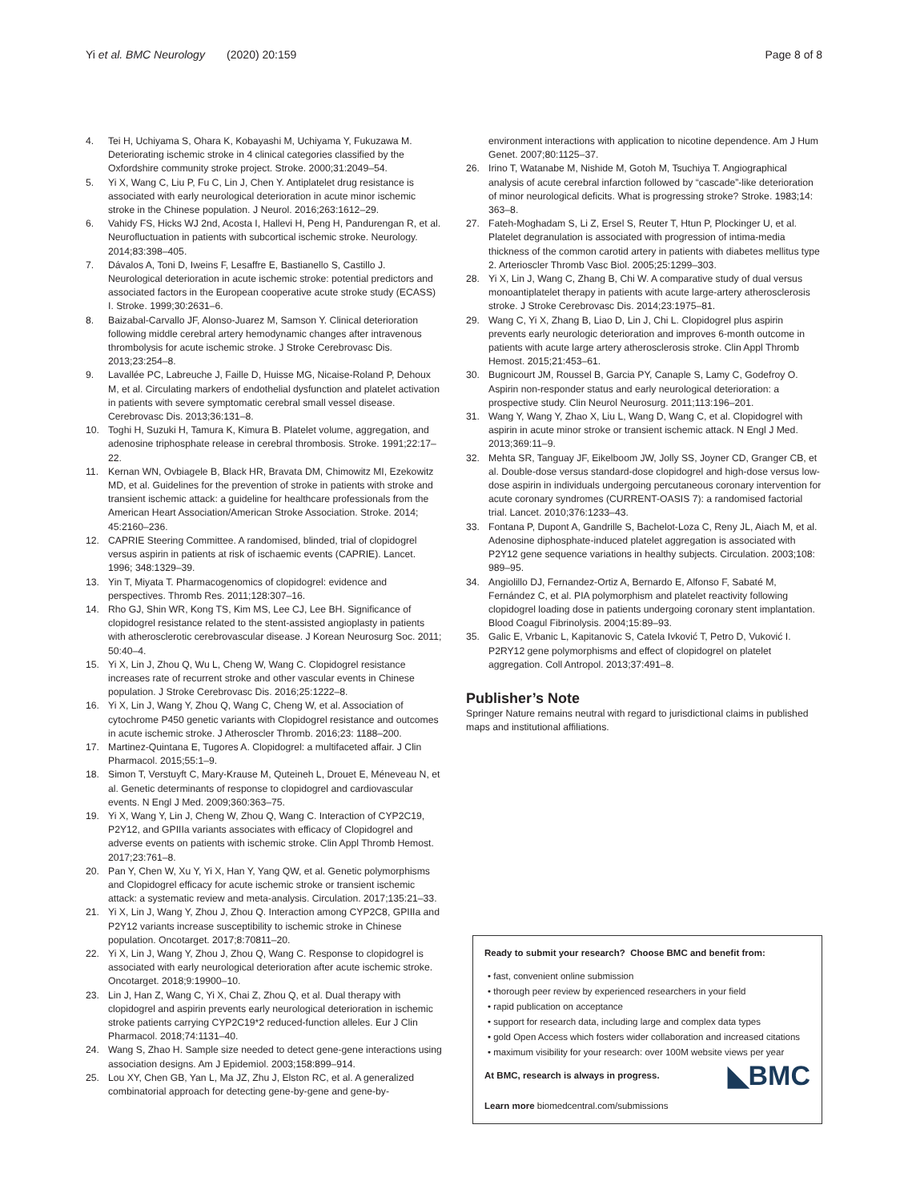Yi et al. BMC Neurology (2020) 20:159 Page 8 of 8
4. Tei H, Uchiyama S, Ohara K, Kobayashi M, Uchiyama Y, Fukuzawa M. Deteriorating ischemic stroke in 4 clinical categories classified by the Oxfordshire community stroke project. Stroke. 2000;31:2049–54.
5. Yi X, Wang C, Liu P, Fu C, Lin J, Chen Y. Antiplatelet drug resistance is associated with early neurological deterioration in acute minor ischemic stroke in the Chinese population. J Neurol. 2016;263:1612–29.
6. Vahidy FS, Hicks WJ 2nd, Acosta I, Hallevi H, Peng H, Pandurengan R, et al. Neurofluctuation in patients with subcortical ischemic stroke. Neurology. 2014;83:398–405.
7. Dávalos A, Toni D, Iweins F, Lesaffre E, Bastianello S, Castillo J. Neurological deterioration in acute ischemic stroke: potential predictors and associated factors in the European cooperative acute stroke study (ECASS) I. Stroke. 1999;30:2631–6.
8. Baizabal-Carvallo JF, Alonso-Juarez M, Samson Y. Clinical deterioration following middle cerebral artery hemodynamic changes after intravenous thrombolysis for acute ischemic stroke. J Stroke Cerebrovasc Dis. 2013;23:254–8.
9. Lavallée PC, Labreuche J, Faille D, Huisse MG, Nicaise-Roland P, Dehoux M, et al. Circulating markers of endothelial dysfunction and platelet activation in patients with severe symptomatic cerebral small vessel disease. Cerebrovasc Dis. 2013;36:131–8.
10. Toghi H, Suzuki H, Tamura K, Kimura B. Platelet volume, aggregation, and adenosine triphosphate release in cerebral thrombosis. Stroke. 1991;22:17–22.
11. Kernan WN, Ovbiagele B, Black HR, Bravata DM, Chimowitz MI, Ezekowitz MD, et al. Guidelines for the prevention of stroke in patients with stroke and transient ischemic attack: a guideline for healthcare professionals from the American Heart Association/American Stroke Association. Stroke. 2014; 45:2160–236.
12. CAPRIE Steering Committee. A randomised, blinded, trial of clopidogrel versus aspirin in patients at risk of ischaemic events (CAPRIE). Lancet. 1996; 348:1329–39.
13. Yin T, Miyata T. Pharmacogenomics of clopidogrel: evidence and perspectives. Thromb Res. 2011;128:307–16.
14. Rho GJ, Shin WR, Kong TS, Kim MS, Lee CJ, Lee BH. Significance of clopidogrel resistance related to the stent-assisted angioplasty in patients with atherosclerotic cerebrovascular disease. J Korean Neurosurg Soc. 2011; 50:40–4.
15. Yi X, Lin J, Zhou Q, Wu L, Cheng W, Wang C. Clopidogrel resistance increases rate of recurrent stroke and other vascular events in Chinese population. J Stroke Cerebrovasc Dis. 2016;25:1222–8.
16. Yi X, Lin J, Wang Y, Zhou Q, Wang C, Cheng W, et al. Association of cytochrome P450 genetic variants with Clopidogrel resistance and outcomes in acute ischemic stroke. J Atheroscler Thromb. 2016;23: 1188–200.
17. Martinez-Quintana E, Tugores A. Clopidogrel: a multifaceted affair. J Clin Pharmacol. 2015;55:1–9.
18. Simon T, Verstuyft C, Mary-Krause M, Quteineh L, Drouet E, Méneveau N, et al. Genetic determinants of response to clopidogrel and cardiovascular events. N Engl J Med. 2009;360:363–75.
19. Yi X, Wang Y, Lin J, Cheng W, Zhou Q, Wang C. Interaction of CYP2C19, P2Y12, and GPIIIa variants associates with efficacy of Clopidogrel and adverse events on patients with ischemic stroke. Clin Appl Thromb Hemost. 2017;23:761–8.
20. Pan Y, Chen W, Xu Y, Yi X, Han Y, Yang QW, et al. Genetic polymorphisms and Clopidogrel efficacy for acute ischemic stroke or transient ischemic attack: a systematic review and meta-analysis. Circulation. 2017;135:21–33.
21. Yi X, Lin J, Wang Y, Zhou J, Zhou Q. Interaction among CYP2C8, GPIIIa and P2Y12 variants increase susceptibility to ischemic stroke in Chinese population. Oncotarget. 2017;8:70811–20.
22. Yi X, Lin J, Wang Y, Zhou J, Zhou Q, Wang C. Response to clopidogrel is associated with early neurological deterioration after acute ischemic stroke. Oncotarget. 2018;9:19900–10.
23. Lin J, Han Z, Wang C, Yi X, Chai Z, Zhou Q, et al. Dual therapy with clopidogrel and aspirin prevents early neurological deterioration in ischemic stroke patients carrying CYP2C19*2 reduced-function alleles. Eur J Clin Pharmacol. 2018;74:1131–40.
24. Wang S, Zhao H. Sample size needed to detect gene-gene interactions using association designs. Am J Epidemiol. 2003;158:899–914.
25. Lou XY, Chen GB, Yan L, Ma JZ, Zhu J, Elston RC, et al. A generalized combinatorial approach for detecting gene-by-gene and gene-by-
environment interactions with application to nicotine dependence. Am J Hum Genet. 2007;80:1125–37.
26. Irino T, Watanabe M, Nishide M, Gotoh M, Tsuchiya T. Angiographical analysis of acute cerebral infarction followed by “cascade”-like deterioration of minor neurological deficits. What is progressing stroke? Stroke. 1983;14: 363–8.
27. Fateh-Moghadam S, Li Z, Ersel S, Reuter T, Htun P, Plockinger U, et al. Platelet degranulation is associated with progression of intima-media thickness of the common carotid artery in patients with diabetes mellitus type 2. Arterioscler Thromb Vasc Biol. 2005;25:1299–303.
28. Yi X, Lin J, Wang C, Zhang B, Chi W. A comparative study of dual versus monoantiplatelet therapy in patients with acute large-artery atherosclerosis stroke. J Stroke Cerebrovasc Dis. 2014;23:1975–81.
29. Wang C, Yi X, Zhang B, Liao D, Lin J, Chi L. Clopidogrel plus aspirin prevents early neurologic deterioration and improves 6-month outcome in patients with acute large artery atherosclerosis stroke. Clin Appl Thromb Hemost. 2015;21:453–61.
30. Bugnicourt JM, Roussel B, Garcia PY, Canaple S, Lamy C, Godefroy O. Aspirin non-responder status and early neurological deterioration: a prospective study. Clin Neurol Neurosurg. 2011;113:196–201.
31. Wang Y, Wang Y, Zhao X, Liu L, Wang D, Wang C, et al. Clopidogrel with aspirin in acute minor stroke or transient ischemic attack. N Engl J Med. 2013;369:11–9.
32. Mehta SR, Tanguay JF, Eikelboom JW, Jolly SS, Joyner CD, Granger CB, et al. Double-dose versus standard-dose clopidogrel and high-dose versus low-dose aspirin in individuals undergoing percutaneous coronary intervention for acute coronary syndromes (CURRENT-OASIS 7): a randomised factorial trial. Lancet. 2010;376:1233–43.
33. Fontana P, Dupont A, Gandrille S, Bachelot-Loza C, Reny JL, Aiach M, et al. Adenosine diphosphate-induced platelet aggregation is associated with P2Y12 gene sequence variations in healthy subjects. Circulation. 2003;108: 989–95.
34. Angiolillo DJ, Fernandez-Ortiz A, Bernardo E, Alfonso F, Sabaté M, Fernández C, et al. PIA polymorphism and platelet reactivity following clopidogrel loading dose in patients undergoing coronary stent implantation. Blood Coagul Fibrinolysis. 2004;15:89–93.
35. Galic E, Vrbanic L, Kapitanovic S, Catela Ivković T, Petro D, Vuković I. P2RY12 gene polymorphisms and effect of clopidogrel on platelet aggregation. Coll Antropol. 2013;37:491–8.
Publisher’s Note
Springer Nature remains neutral with regard to jurisdictional claims in published maps and institutional affiliations.
Ready to submit your research? Choose BMC and benefit from:
• fast, convenient online submission
• thorough peer review by experienced researchers in your field
• rapid publication on acceptance
• support for research data, including large and complex data types
• gold Open Access which fosters wider collaboration and increased citations
• maximum visibility for your research: over 100M website views per year
◣BMC At BMC, research is always in progress.
Learn more biomedcentral.com/submissions